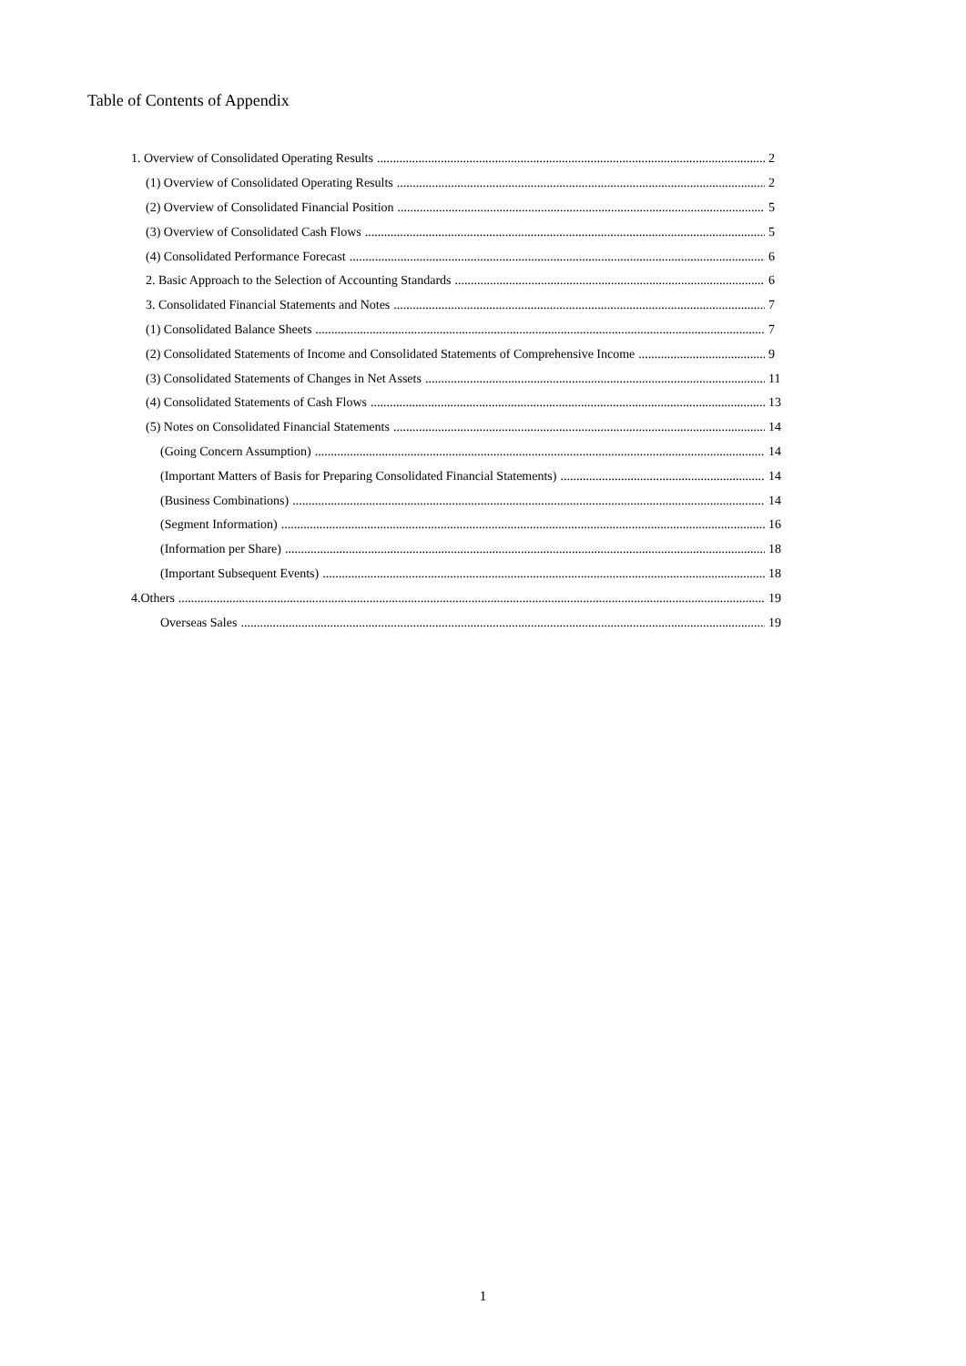Table of Contents of Appendix
1. Overview of Consolidated Operating Results 2
(1) Overview of Consolidated Operating Results 2
(2) Overview of Consolidated Financial Position 5
(3) Overview of Consolidated Cash Flows 5
(4) Consolidated Performance Forecast 6
2. Basic Approach to the Selection of Accounting Standards 6
3. Consolidated Financial Statements and Notes 7
(1) Consolidated Balance Sheets 7
(2) Consolidated Statements of Income and Consolidated Statements of Comprehensive Income 9
(3) Consolidated Statements of Changes in Net Assets 11
(4) Consolidated Statements of Cash Flows 13
(5) Notes on Consolidated Financial Statements 14
(Going Concern Assumption) 14
(Important Matters of Basis for Preparing Consolidated Financial Statements) 14
(Business Combinations) 14
(Segment Information) 16
(Information per Share) 18
(Important Subsequent Events) 18
4.Others 19
Overseas Sales 19
1